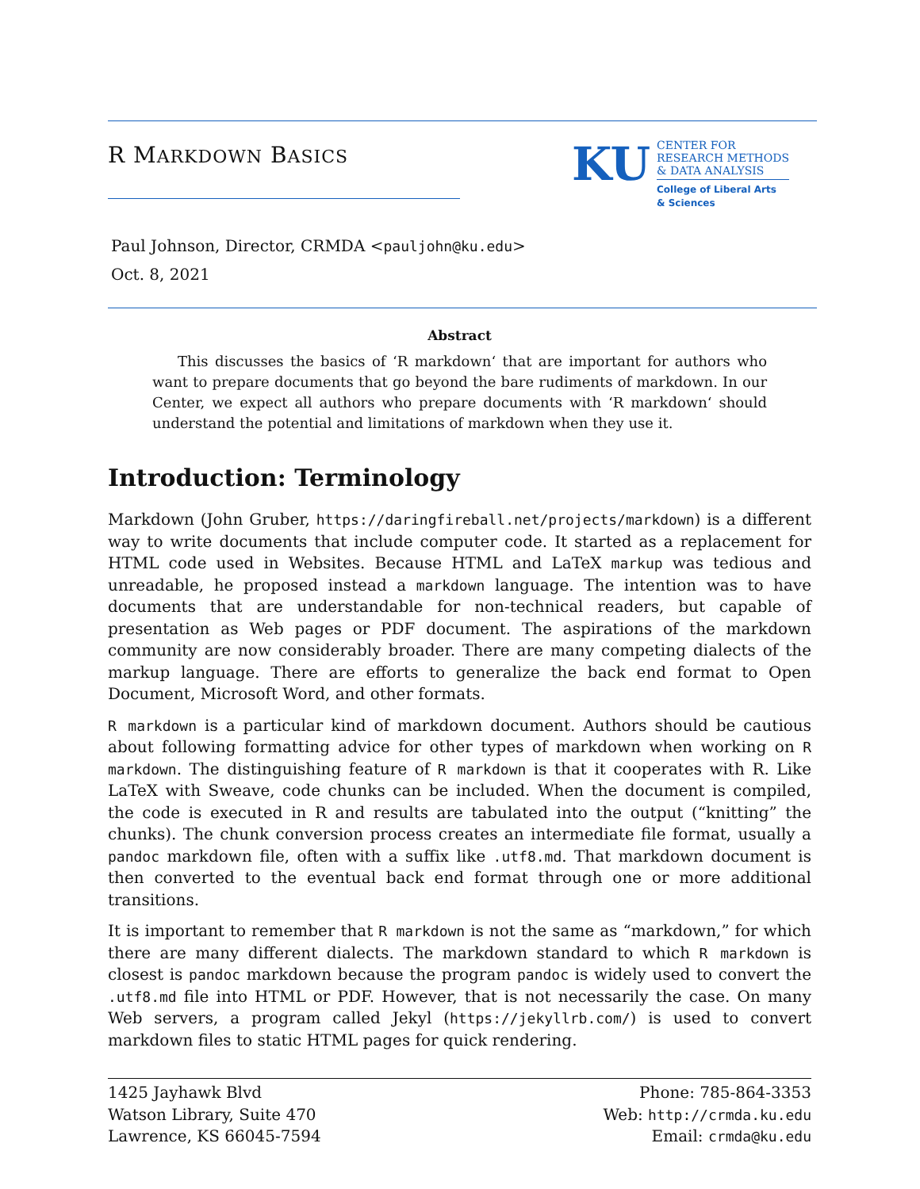R MARKDOWN BASICS
KU
CENTER FOR
RESEARCH METHODS
& DATA ANALYSIS
College of Liberal Arts
& Sciences
Paul Johnson, Director, CRMDA <pauljohn@ku.edu>
Oct. 8, 2021
Abstract
This discusses the basics of ‘R markdown‘ that are important for authors who want to prepare documents that go beyond the bare rudiments of markdown. In our Center, we expect all authors who prepare documents with ‘R markdown‘ should understand the potential and limitations of markdown when they use it.
Introduction: Terminology
Markdown (John Gruber, https://daringfireball.net/projects/markdown) is a different way to write documents that include computer code. It started as a replacement for HTML code used in Websites. Because HTML and LaTeX markup was tedious and unreadable, he proposed instead a markdown language. The intention was to have documents that are understandable for non-technical readers, but capable of presentation as Web pages or PDF document. The aspirations of the markdown community are now considerably broader. There are many competing dialects of the markup language. There are efforts to generalize the back end format to Open Document, Microsoft Word, and other formats.
R markdown is a particular kind of markdown document. Authors should be cautious about following formatting advice for other types of markdown when working on R markdown. The distinguishing feature of R markdown is that it cooperates with R. Like LaTeX with Sweave, code chunks can be included. When the document is compiled, the code is executed in R and results are tabulated into the output (“knitting” the chunks). The chunk conversion process creates an intermediate file format, usually a pandoc markdown file, often with a suffix like .utf8.md. That markdown document is then converted to the eventual back end format through one or more additional transitions.
It is important to remember that R markdown is not the same as “markdown,” for which there are many different dialects. The markdown standard to which R markdown is closest is pandoc markdown because the program pandoc is widely used to convert the .utf8.md file into HTML or PDF. However, that is not necessarily the case. On many Web servers, a program called Jekyl (https://jekyllrb.com/) is used to convert markdown files to static HTML pages for quick rendering.
1425 Jayhawk Blvd
Watson Library, Suite 470
Lawrence, KS 66045-7594
Phone: 785-864-3353
Web: http://crmda.ku.edu
Email: crmda@ku.edu